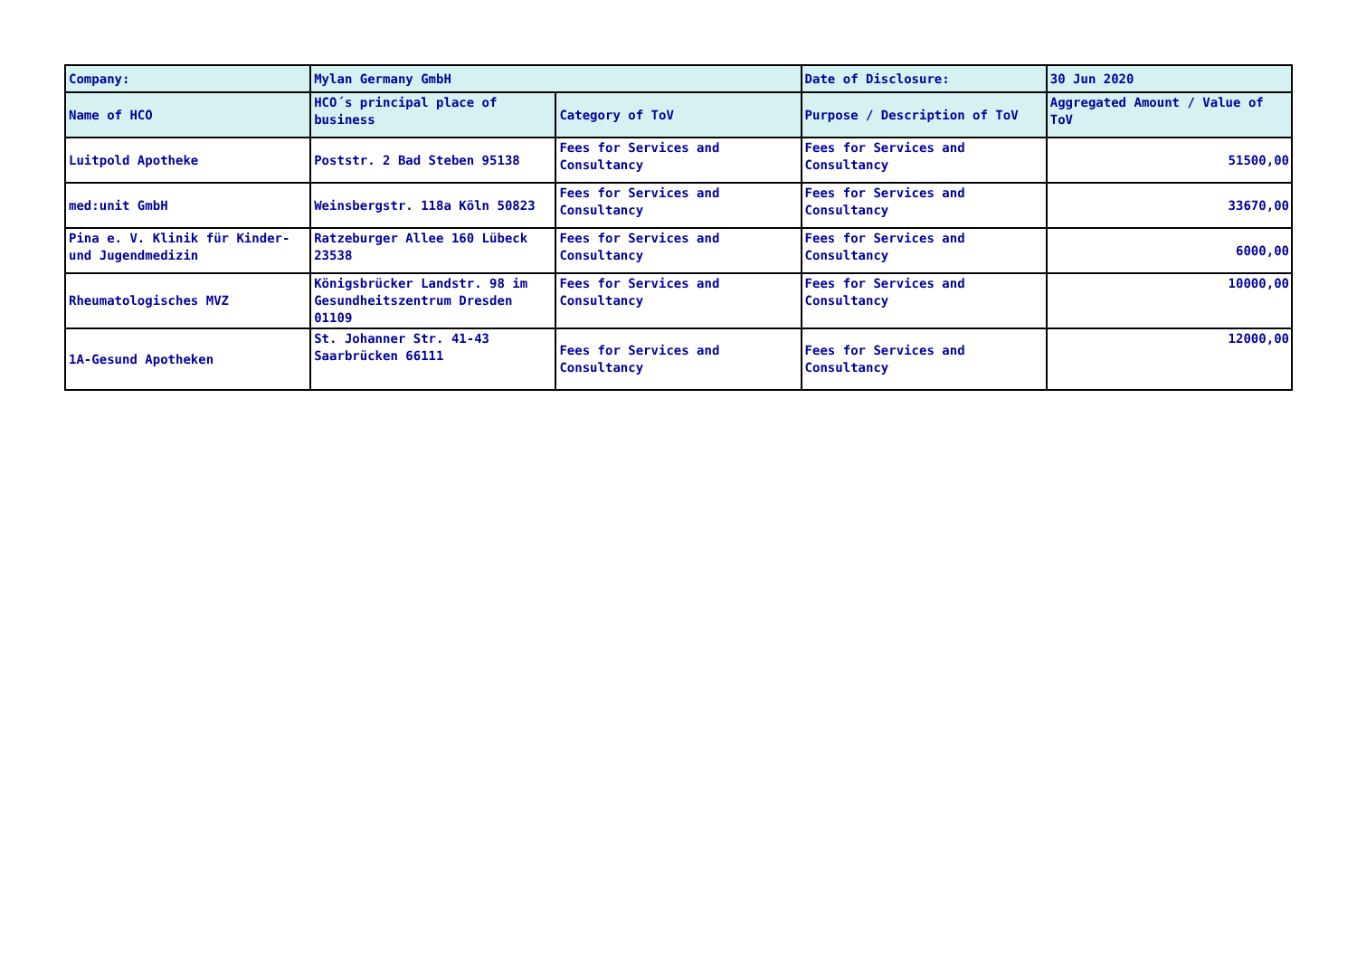| Company: | Mylan Germany GmbH | | Date of Disclosure: | 30 Jun 2020 |
| Name of HCO | HCO´s principal place of business | Category of ToV | Purpose / Description of ToV | Aggregated Amount / Value of ToV |
| Luitpold Apotheke | Poststr. 2 Bad Steben 95138 | Fees for Services and Consultancy | Fees for Services and Consultancy | 51500,00 |
| med:unit GmbH | Weinsbergstr. 118a Köln 50823 | Fees for Services and Consultancy | Fees for Services and Consultancy | 33670,00 |
| Pina e. V. Klinik für Kinder- und Jugendmedizin | Ratzeburger Allee 160 Lübeck 23538 | Fees for Services and Consultancy | Fees for Services and Consultancy | 6000,00 |
| Rheumatologisches MVZ | Königsbrücker Landstr. 98 im Gesundheitszentrum Dresden 01109 | Fees for Services and Consultancy | Fees for Services and Consultancy | 10000,00 |
| 1A-Gesund Apotheken | St. Johanner Str. 41-43 Saarbrücken 66111 | Fees for Services and Consultancy | Fees for Services and Consultancy | 12000,00 |